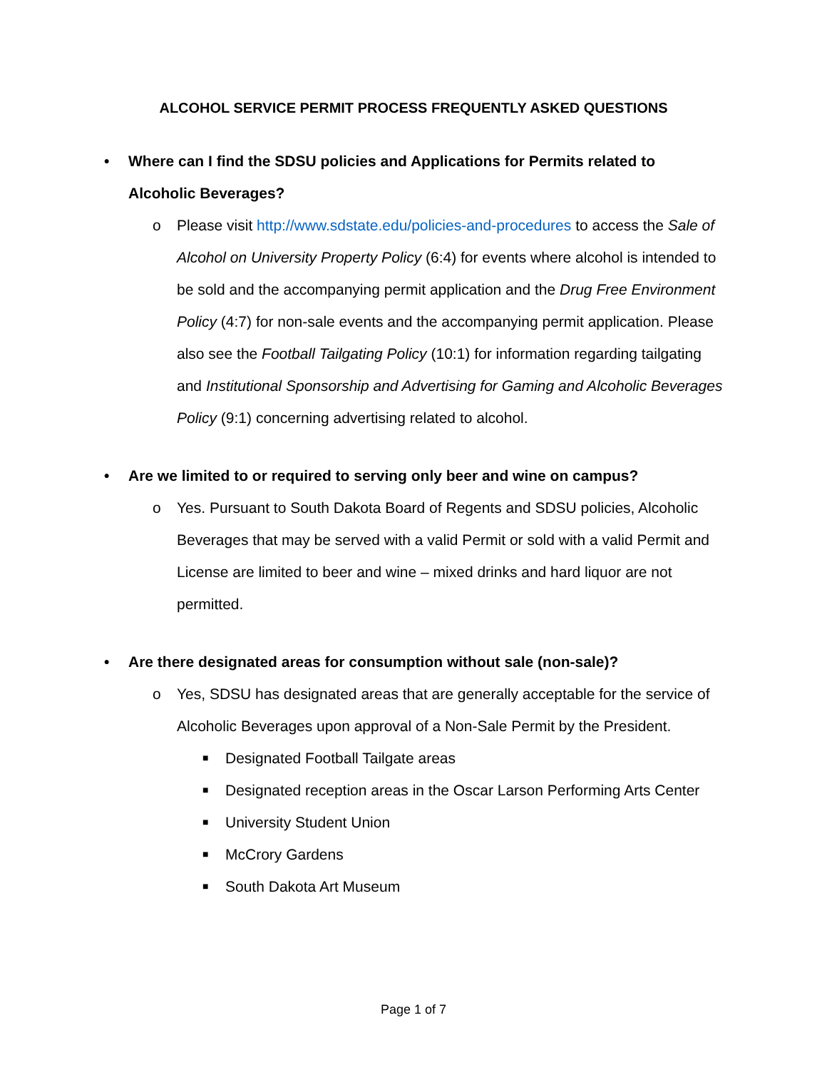ALCOHOL SERVICE PERMIT PROCESS FREQUENTLY ASKED QUESTIONS
• Where can I find the SDSU policies and Applications for Permits related to Alcoholic Beverages?
o Please visit http://www.sdstate.edu/policies-and-procedures to access the Sale of Alcohol on University Property Policy (6:4) for events where alcohol is intended to be sold and the accompanying permit application and the Drug Free Environment Policy (4:7) for non-sale events and the accompanying permit application. Please also see the Football Tailgating Policy (10:1) for information regarding tailgating and Institutional Sponsorship and Advertising for Gaming and Alcoholic Beverages Policy (9:1) concerning advertising related to alcohol.
• Are we limited to or required to serving only beer and wine on campus?
o Yes. Pursuant to South Dakota Board of Regents and SDSU policies, Alcoholic Beverages that may be served with a valid Permit or sold with a valid Permit and License are limited to beer and wine – mixed drinks and hard liquor are not permitted.
• Are there designated areas for consumption without sale (non-sale)?
o Yes, SDSU has designated areas that are generally acceptable for the service of Alcoholic Beverages upon approval of a Non-Sale Permit by the President.
■ Designated Football Tailgate areas
■ Designated reception areas in the Oscar Larson Performing Arts Center
■ University Student Union
■ McCrory Gardens
■ South Dakota Art Museum
Page 1 of 7